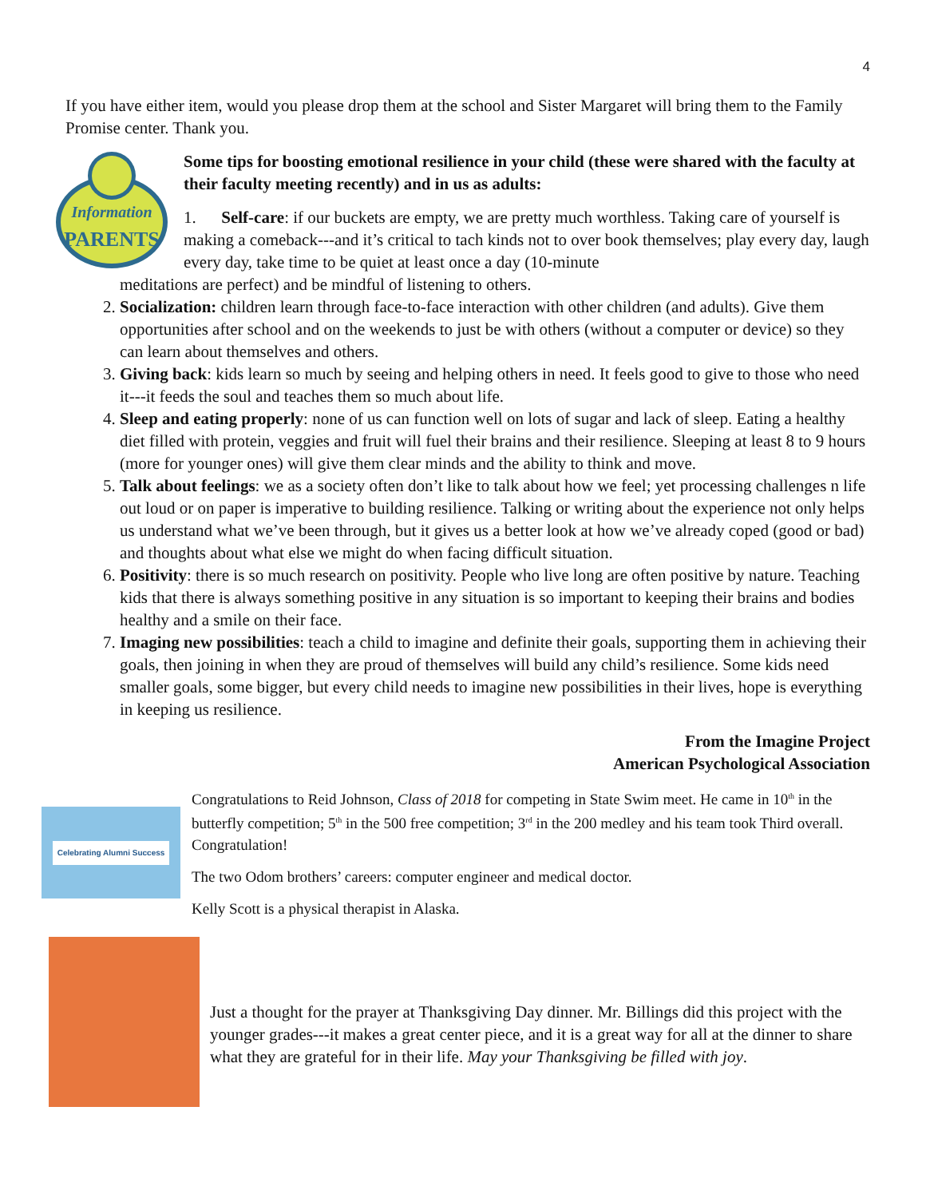4
If you have either item, would you please drop them at the school and Sister Margaret will bring them to the Family Promise center. Thank you.
Information
PARENTS
Some tips for boosting emotional resilience in your child (these were shared with the faculty at their faculty meeting recently) and in us as adults:
1. Self-care: if our buckets are empty, we are pretty much worthless. Taking care of yourself is making a comeback---and it’s critical to tach kinds not to over book themselves; play every day, laugh every day, take time to be quiet at least once a day (10-minute
meditations are perfect) and be mindful of listening to others.
2. Socialization: children learn through face-to-face interaction with other children (and adults). Give them opportunities after school and on the weekends to just be with others (without a computer or device) so they can learn about themselves and others.
3. Giving back: kids learn so much by seeing and helping others in need. It feels good to give to those who need it---it feeds the soul and teaches them so much about life.
4. Sleep and eating properly: none of us can function well on lots of sugar and lack of sleep. Eating a healthy diet filled with protein, veggies and fruit will fuel their brains and their resilience. Sleeping at least 8 to 9 hours (more for younger ones) will give them clear minds and the ability to think and move.
5. Talk about feelings: we as a society often don’t like to talk about how we feel; yet processing challenges n life out loud or on paper is imperative to building resilience. Talking or writing about the experience not only helps us understand what we’ve been through, but it gives us a better look at how we’ve already coped (good or bad) and thoughts about what else we might do when facing difficult situation.
6. Positivity: there is so much research on positivity. People who live long are often positive by nature. Teaching kids that there is always something positive in any situation is so important to keeping their brains and bodies healthy and a smile on their face.
7. Imaging new possibilities: teach a child to imagine and definite their goals, supporting them in achieving their goals, then joining in when they are proud of themselves will build any child’s resilience. Some kids need smaller goals, some bigger, but every child needs to imagine new possibilities in their lives, hope is everything in keeping us resilience.
From the Imagine Project
American Psychological Association
Celebrating Alumni Success
Congratulations to Reid Johnson, Class of 2018 for competing in State Swim meet. He came in 10<sup>th</sup> in the butterfly competition; 5<sup>th</sup> in the 500 free competition; 3<sup>rd</sup> in the 200 medley and his team took Third overall. Congratulation!
The two Odom brothers’ careers: computer engineer and medical doctor.
Kelly Scott is a physical therapist in Alaska.
Just a thought for the prayer at Thanksgiving Day dinner. Mr. Billings did this project with the younger grades---it makes a great center piece, and it is a great way for all at the dinner to share what they are grateful for in their life. May your Thanksgiving be filled with joy.